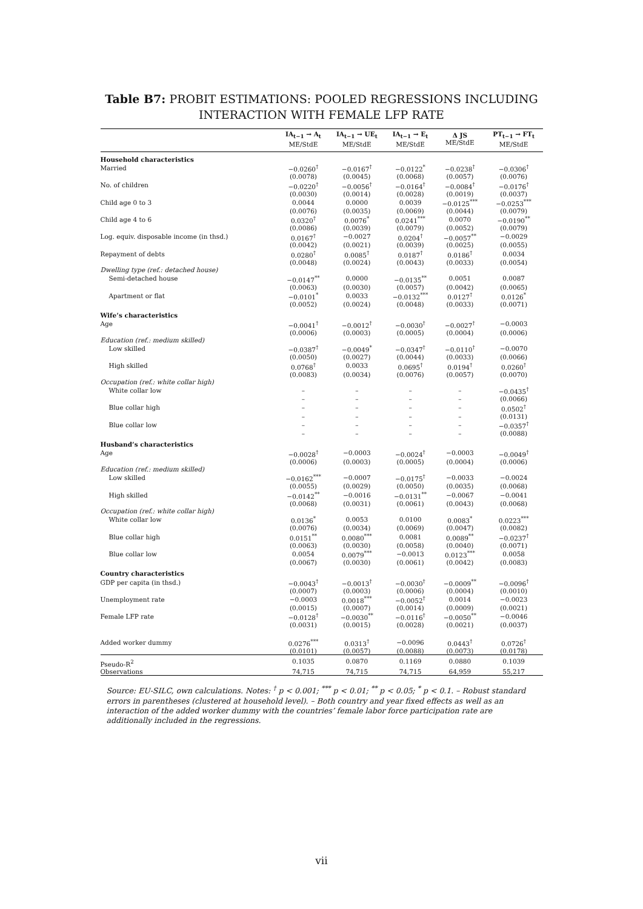Table B7: PROBIT ESTIMATIONS: POOLED REGRESSIONS INCLUDING INTERACTION WITH FEMALE LFP RATE
| | IA<sub>t−1</sub> → A<sub>t</sub> ME/StdE | IA<sub>t−1</sub> → UE<sub>t</sub> ME/StdE | IA<sub>t−1</sub> → E<sub>t</sub> ME/StdE | Δ JS ME/StdE | PT<sub>t−1</sub> → FT<sub>t</sub> ME/StdE |
| --- | --- | --- | --- | --- | --- |
| Household characteristics | | | | | |
| Married | −0.0260<sup>†</sup> | −0.0167<sup>†</sup> | −0.0122<sup>*</sup> | −0.0238<sup>†</sup> | −0.0306<sup>†</sup> |
| | (0.0078) | (0.0045) | (0.0068) | (0.0057) | (0.0076) |
| No. of children | −0.0220<sup>†</sup> | −0.0056<sup>†</sup> | −0.0164<sup>†</sup> | −0.0084<sup>†</sup> | −0.0176<sup>†</sup> |
| | (0.0030) | (0.0014) | (0.0028) | (0.0019) | (0.0037) |
| Child age 0 to 3 | 0.0044 | 0.0000 | 0.0039 | −0.0125<sup>***</sup> | −0.0253<sup>***</sup> |
| | (0.0076) | (0.0035) | (0.0069) | (0.0044) | (0.0079) |
| Child age 4 to 6 | 0.0320<sup>†</sup> | 0.0076<sup>*</sup> | 0.0241<sup>***</sup> | 0.0070 | −0.0190<sup>**</sup> |
| | (0.0086) | (0.0039) | (0.0079) | (0.0052) | (0.0079) |
| Log. equiv. disposable income (in thsd.) | 0.0167<sup>†</sup> | −0.0027 | 0.0204<sup>†</sup> | −0.0057<sup>**</sup> | −0.0029 |
| | (0.0042) | (0.0021) | (0.0039) | (0.0025) | (0.0055) |
| Repayment of debts | 0.0280<sup>†</sup> | 0.0085<sup>†</sup> | 0.0187<sup>†</sup> | 0.0186<sup>†</sup> | 0.0034 |
| | (0.0048) | (0.0024) | (0.0043) | (0.0033) | (0.0054) |
| Dwelling type (ref.: detached house) | | | | | |
| Semi-detached house | −0.0147<sup>**</sup> | 0.0000 | −0.0135<sup>**</sup> | 0.0051 | 0.0087 |
| | (0.0063) | (0.0030) | (0.0057) | (0.0042) | (0.0065) |
| Apartment or flat | −0.0101<sup>*</sup> | 0.0033 | −0.0132<sup>***</sup> | 0.0127<sup>†</sup> | 0.0126<sup>*</sup> |
| | (0.0052) | (0.0024) | (0.0048) | (0.0033) | (0.0071) |
| Wife’s characteristics | | | | | |
| Age | −0.0041<sup>†</sup> | −0.0012<sup>†</sup> | −0.0030<sup>†</sup> | −0.0027<sup>†</sup> | −0.0003 |
| | (0.0006) | (0.0003) | (0.0005) | (0.0004) | (0.0006) |
| Education (ref.: medium skilled) | | | | | |
| Low skilled | −0.0387<sup>†</sup> | −0.0049<sup>*</sup> | −0.0347<sup>†</sup> | −0.0110<sup>†</sup> | −0.0070 |
| | (0.0050) | (0.0027) | (0.0044) | (0.0033) | (0.0066) |
| High skilled | 0.0768<sup>†</sup> | 0.0033 | 0.0695<sup>†</sup> | 0.0194<sup>†</sup> | 0.0260<sup>†</sup> |
| | (0.0083) | (0.0034) | (0.0076) | (0.0057) | (0.0070) |
| Occupation (ref.: white collar high) | | | | | |
| White collar low | – | – | – | – | −0.0435<sup>†</sup> |
| | – | – | – | – | (0.0066) |
| Blue collar high | – | – | – | – | 0.0502<sup>†</sup> |
| | – | – | – | – | (0.0131) |
| Blue collar low | – | – | – | – | −0.0357<sup>†</sup> |
| | – | – | – | – | (0.0088) |
| Husband’s characteristics | | | | | |
| Age | −0.0028<sup>†</sup> | −0.0003 | −0.0024<sup>†</sup> | −0.0003 | −0.0049<sup>†</sup> |
| | (0.0006) | (0.0003) | (0.0005) | (0.0004) | (0.0006) |
| Education (ref.: medium skilled) | | | | | |
| Low skilled | −0.0162<sup>***</sup> | −0.0007 | −0.0175<sup>†</sup> | −0.0033 | −0.0024 |
| | (0.0055) | (0.0029) | (0.0050) | (0.0035) | (0.0068) |
| High skilled | −0.0142<sup>**</sup> | −0.0016 | −0.0131<sup>**</sup> | −0.0067 | −0.0041 |
| | (0.0068) | (0.0031) | (0.0061) | (0.0043) | (0.0068) |
| Occupation (ref.: white collar high) | | | | | |
| White collar low | 0.0136<sup>*</sup> | 0.0053 | 0.0100 | 0.0083<sup>*</sup> | 0.0223<sup>***</sup> |
| | (0.0076) | (0.0034) | (0.0069) | (0.0047) | (0.0082) |
| Blue collar high | 0.0151<sup>**</sup> | 0.0080<sup>***</sup> | 0.0081 | 0.0089<sup>**</sup> | −0.0237<sup>†</sup> |
| | (0.0063) | (0.0030) | (0.0058) | (0.0040) | (0.0071) |
| Blue collar low | 0.0054 | 0.0079<sup>***</sup> | −0.0013 | 0.0123<sup>***</sup> | 0.0058 |
| | (0.0067) | (0.0030) | (0.0061) | (0.0042) | (0.0083) |
| Country characteristics | | | | | |
| GDP per capita (in thsd.) | −0.0043<sup>†</sup> | −0.0013<sup>†</sup> | −0.0030<sup>†</sup> | −0.0009<sup>**</sup> | −0.0096<sup>†</sup> |
| | (0.0007) | (0.0003) | (0.0006) | (0.0004) | (0.0010) |
| Unemployment rate | −0.0003 | 0.0018<sup>***</sup> | −0.0052<sup>†</sup> | 0.0014 | −0.0023 |
| | (0.0015) | (0.0007) | (0.0014) | (0.0009) | (0.0021) |
| Female LFP rate | −0.0128<sup>†</sup> | −0.0030<sup>**</sup> | −0.0116<sup>†</sup> | −0.0050<sup>**</sup> | −0.0046 |
| | (0.0031) | (0.0015) | (0.0028) | (0.0021) | (0.0037) |
| Added worker dummy | 0.0276<sup>***</sup> | 0.0313<sup>†</sup> | −0.0096 | 0.0443<sup>†</sup> | 0.0726<sup>†</sup> |
| | (0.0101) | (0.0057) | (0.0088) | (0.0073) | (0.0178) |
| Pseudo-R<sup>2</sup> | 0.1035 | 0.0870 | 0.1169 | 0.0880 | 0.1039 |
| Observations | 74,715 | 74,715 | 74,715 | 64,959 | 55,217 |
Source: EU-SILC, own calculations. Notes: <sup>†</sup> p < 0.001; <sup>***</sup> p < 0.01; <sup>**</sup> p < 0.05; <sup>*</sup> p < 0.1. – Robust standard errors in parentheses (clustered at household level). – Both country and year fixed effects as well as an interaction of the added worker dummy with the countries’ female labor force participation rate are additionally included in the regressions.
vii